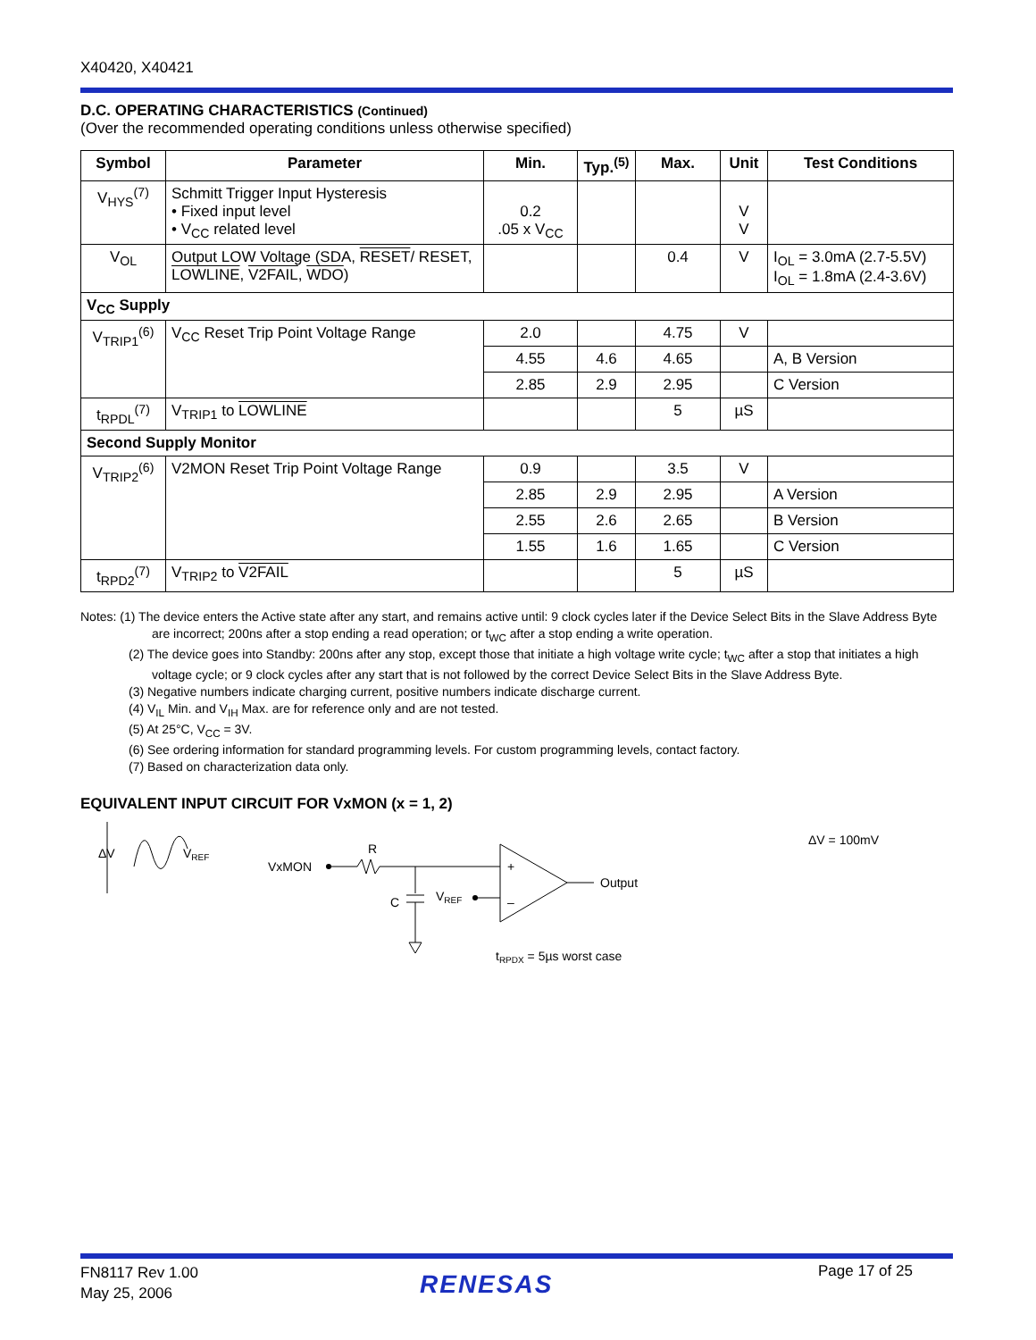X40420, X40421
D.C. OPERATING CHARACTERISTICS (Continued)
(Over the recommended operating conditions unless otherwise specified)
| Symbol | Parameter | Min. | Typ.<sup>(5)</sup> | Max. | Unit | Test Conditions |
| --- | --- | --- | --- | --- | --- | --- |
| V<sub>HYS</sub><sup>(7)</sup> | Schmitt Trigger Input Hysteresis • Fixed input level • V<sub>CC</sub> related level | 0.2 .05 x V<sub>CC</sub> | | | V V | |
| V<sub>OL</sub> | Output LOW Voltage (SDA, RESET / RESET, LOWLINE , V2FAIL , WDO ) | | | 0.4 | V | I<sub>OL</sub> = 3.0mA (2.7-5.5V) I<sub>OL</sub> = 1.8mA (2.4-3.6V) |
| V<sub>CC</sub> Supply | | | | | | |
| V<sub>TRIP1</sub><sup>(6)</sup> | V<sub>CC</sub> Reset Trip Point Voltage Range | 2.0 | | 4.75 | V | |
| | | 4.55 | 4.6 | 4.65 | | A, B Version |
| | | 2.85 | 2.9 | 2.95 | | C Version |
| t<sub>RPDL</sub><sup>(7)</sup> | V<sub>TRIP1</sub> to LOWLINE | | | 5 | µS | |
| Second Supply Monitor | | | | | | |
| V<sub>TRIP2</sub><sup>(6)</sup> | V2MON Reset Trip Point Voltage Range | 0.9 | | 3.5 | V | |
| | | 2.85 | 2.9 | 2.95 | | A Version |
| | | 2.55 | 2.6 | 2.65 | | B Version |
| | | 1.55 | 1.6 | 1.65 | | C Version |
| t<sub>RPD2</sub><sup>(7)</sup> | V<sub>TRIP2</sub> to V2FAIL | | | 5 | µS | |
Notes: (1) The device enters the Active state after any start, and remains active until: 9 clock cycles later if the Device Select Bits in the Slave Address Byte are incorrect; 200ns after a stop ending a read operation; or t<sub>WC</sub> after a stop ending a write operation.
(2) The device goes into Standby: 200ns after any stop, except those that initiate a high voltage write cycle; t<sub>WC</sub> after a stop that initiates a high voltage cycle; or 9 clock cycles after any start that is not followed by the correct Device Select Bits in the Slave Address Byte.
(3) Negative numbers indicate charging current, positive numbers indicate discharge current.
(4) V<sub>IL</sub> Min. and V<sub>IH</sub> Max. are for reference only and are not tested.
(5) At 25°C, V<sub>CC</sub> = 3V.
(6) See ordering information for standard programming levels. For custom programming levels, contact factory.
(7) Based on characterization data only.
EQUIVALENT INPUT CIRCUIT FOR VxMON (x = 1, 2)
ΔV
VREF
VxMON
R
C
VREF
+
–
Output
tRPDX = 5µs worst case
ΔV = 100mV
FN8117 Rev 1.00
May 25, 2006
RENESAS Page 17 of 25